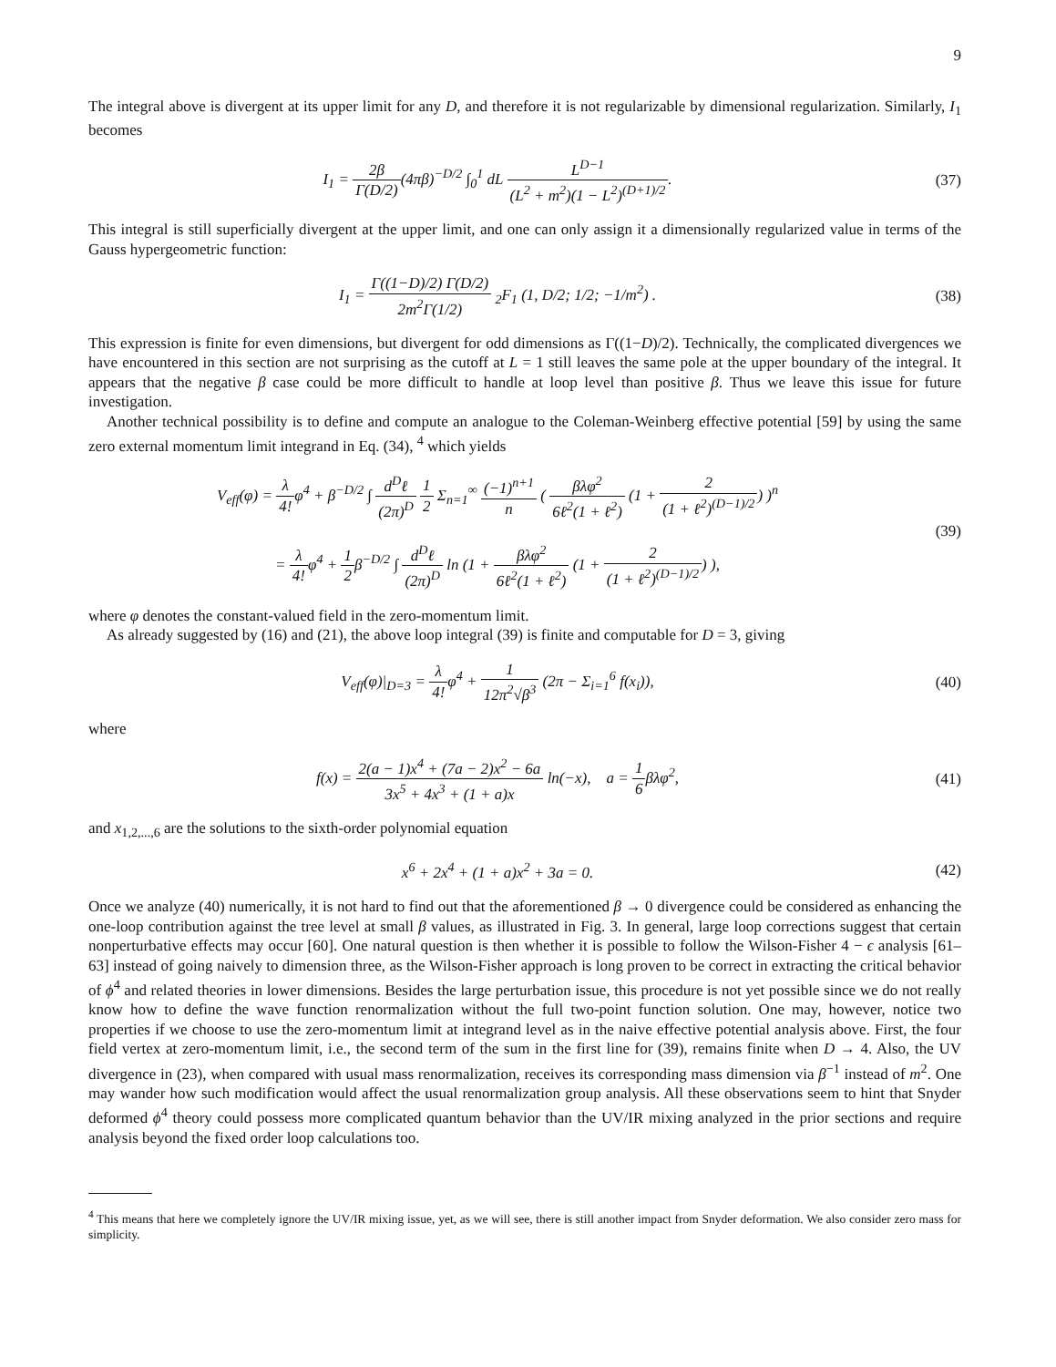9
The integral above is divergent at its upper limit for any D, and therefore it is not regularizable by dimensional regularization. Similarly, I<sub>1</sub> becomes
I<sub>1</sub> = 2β Γ(D/2)(4πβ)<sup>−D/2</sup> ∫<sub>0</sub><sup>1</sup> dL L<sup>D−1</sup> (L<sup>2</sup> + m<sup>2</sup>)(1 − L<sup>2</sup>)<sup>(D+1)/2</sup>.
(37)
This integral is still superficially divergent at the upper limit, and one can only assign it a dimensionally regularized value in terms of the Gauss hypergeometric function:
I<sub>1</sub> = Γ((1−D)/2) Γ(D/2) 2m<sup>2</sup>Γ(1/2) <sub>2</sub>F<sub>1</sub> (1, D/2; 1/2; −1/m<sup>2</sup>) .
(38)
This expression is finite for even dimensions, but divergent for odd dimensions as Γ((1−D)/2). Technically, the complicated divergences we have encountered in this section are not surprising as the cutoff at L = 1 still leaves the same pole at the upper boundary of the integral. It appears that the negative β case could be more difficult to handle at loop level than positive β. Thus we leave this issue for future investigation.
Another technical possibility is to define and compute an analogue to the Coleman-Weinberg effective potential [59] by using the same zero external momentum limit integrand in Eq. (34), <sup>4</sup> which yields
V<sub>eff</sub>(φ) = λ 4!φ<sup>4</sup> + β<sup>−D/2</sup> ∫ d<sup>D</sup>ℓ (2π)<sup>D</sup> 1 2 Σ<sub>n=1</sub><sup>∞</sup> (−1)<sup>n+1</sup> n ( βλφ<sup>2</sup> 6ℓ<sup>2</sup>(1 + ℓ<sup>2</sup>) (1 + 2 (1 + ℓ<sup>2</sup>)<sup>(D−1)/2</sup>) )<sup>n</sup>
= λ 4!φ<sup>4</sup> + 1 2β<sup>−D/2</sup> ∫ d<sup>D</sup>ℓ (2π)<sup>D</sup> ln (1 + βλφ<sup>2</sup> 6ℓ<sup>2</sup>(1 + ℓ<sup>2</sup>) (1 + 2 (1 + ℓ<sup>2</sup>)<sup>(D−1)/2</sup>) ),
(39)
where φ denotes the constant-valued field in the zero-momentum limit.
As already suggested by (16) and (21), the above loop integral (39) is finite and computable for D = 3, giving
V<sub>eff</sub>(φ)|<sub>D=3</sub> = λ 4!φ<sup>4</sup> + 1 12π<sup>2</sup>√β<sup>3</sup> (2π − Σ<sub>i=1</sub><sup>6</sup> f(x<sub>i</sub>)),
(40)
where
f(x) = 2(a − 1)x<sup>4</sup> + (7a − 2)x<sup>2</sup> − 6a 3x<sup>5</sup> + 4x<sup>3</sup> + (1 + a)x ln(−x), a = 1 6βλφ<sup>2</sup>,
(41)
and x<sub>1,2,...,6</sub> are the solutions to the sixth-order polynomial equation
x<sup>6</sup> + 2x<sup>4</sup> + (1 + a)x<sup>2</sup> + 3a = 0. (42)
Once we analyze (40) numerically, it is not hard to find out that the aforementioned β → 0 divergence could be considered as enhancing the one-loop contribution against the tree level at small β values, as illustrated in Fig. 3. In general, large loop corrections suggest that certain nonperturbative effects may occur [60]. One natural question is then whether it is possible to follow the Wilson-Fisher 4 − ϵ analysis [61–63] instead of going naively to dimension three, as the Wilson-Fisher approach is long proven to be correct in extracting the critical behavior of ϕ<sup>4</sup> and related theories in lower dimensions. Besides the large perturbation issue, this procedure is not yet possible since we do not really know how to define the wave function renormalization without the full two-point function solution. One may, however, notice two properties if we choose to use the zero-momentum limit at integrand level as in the naive effective potential analysis above. First, the four field vertex at zero-momentum limit, i.e., the second term of the sum in the first line for (39), remains finite when D → 4. Also, the UV divergence in (23), when compared with usual mass renormalization, receives its corresponding mass dimension via β<sup>−1</sup> instead of m<sup>2</sup>. One may wander how such modification would affect the usual renormalization group analysis. All these observations seem to hint that Snyder deformed ϕ<sup>4</sup> theory could possess more complicated quantum behavior than the UV/IR mixing analyzed in the prior sections and require analysis beyond the fixed order loop calculations too.
<sup>4</sup> This means that here we completely ignore the UV/IR mixing issue, yet, as we will see, there is still another impact from Snyder deformation. We also consider zero mass for simplicity.